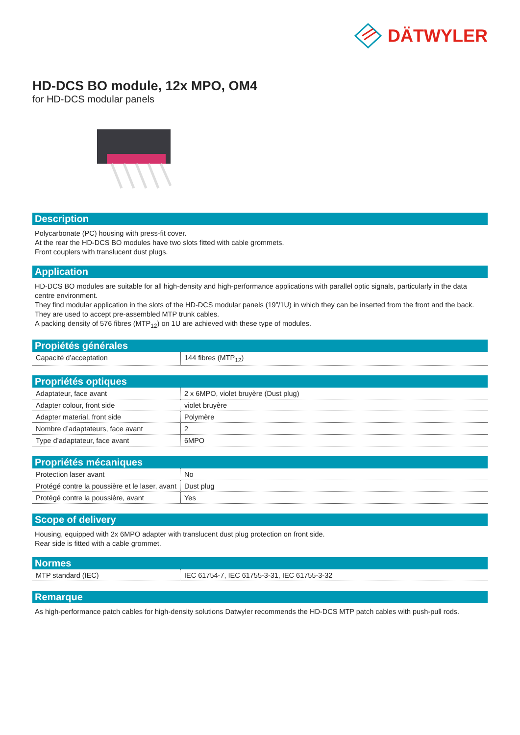DÄTWYLER
HD-DCS BO module, 12x MPO, OM4
for HD-DCS modular panels
Description
Polycarbonate (PC) housing with press-fit cover.
At the rear the HD-DCS BO modules have two slots fitted with cable grommets.
Front couplers with translucent dust plugs.
Application
HD-DCS BO modules are suitable for all high-density and high-performance applications with parallel optic signals, particularly in the data centre environment.
They find modular application in the slots of the HD-DCS modular panels (19”/1U) in which they can be inserted from the front and the back.
They are used to accept pre-assembled MTP trunk cables.
A packing density of 576 fibres (MTP<sub>12</sub>) on 1U are achieved with these type of modules.
Propiétés générales
| Capacité d’acceptation | 144 fibres (MTP<sub>12</sub>) |
Propriétés optiques
| Adaptateur, face avant | 2 x 6MPO, violet bruyère (Dust plug) |
| Adapter colour, front side | violet bruyère |
| Adapter material, front side | Polymère |
| Nombre d’adaptateurs, face avant | 2 |
| Type d’adaptateur, face avant | 6MPO |
Propriétés mécaniques
| Protection laser avant | No |
| Protégé contre la poussière et le laser, avant | Dust plug |
| Protégé contre la poussière, avant | Yes |
Scope of delivery
Housing, equipped with 2x 6MPO adapter with translucent dust plug protection on front side.
Rear side is fitted with a cable grommet.
Normes
| MTP standard (IEC) | IEC 61754-7, IEC 61755-3-31, IEC 61755-3-32 |
Remarque
As high-performance patch cables for high-density solutions Datwyler recommends the HD-DCS MTP patch cables with push-pull rods.